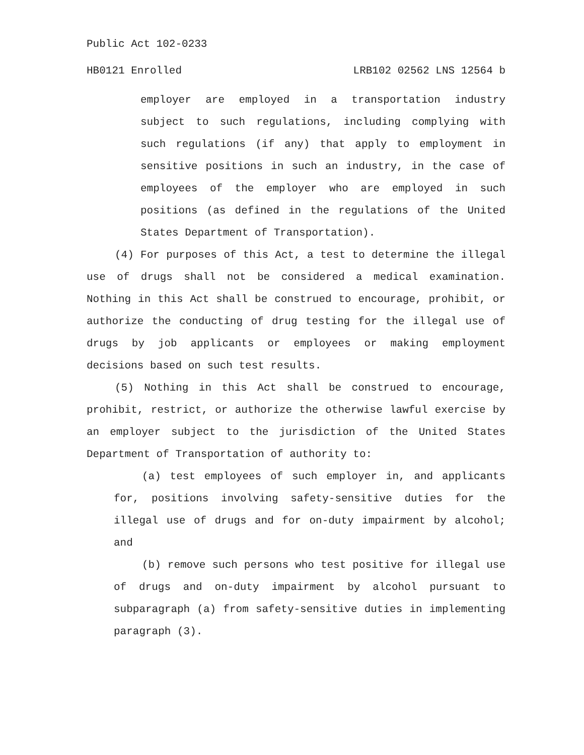Public Act 102-0233
HB0121 Enrolled LRB102 02562 LNS 12564 b
employer are employed in a transportation industry subject to such regulations, including complying with such regulations (if any) that apply to employment in sensitive positions in such an industry, in the case of employees of the employer who are employed in such positions (as defined in the regulations of the United States Department of Transportation).
(4) For purposes of this Act, a test to determine the illegal use of drugs shall not be considered a medical examination. Nothing in this Act shall be construed to encourage, prohibit, or authorize the conducting of drug testing for the illegal use of drugs by job applicants or employees or making employment decisions based on such test results.
(5) Nothing in this Act shall be construed to encourage, prohibit, restrict, or authorize the otherwise lawful exercise by an employer subject to the jurisdiction of the United States Department of Transportation of authority to:
(a) test employees of such employer in, and applicants for, positions involving safety-sensitive duties for the illegal use of drugs and for on-duty impairment by alcohol; and
(b) remove such persons who test positive for illegal use of drugs and on-duty impairment by alcohol pursuant to subparagraph (a) from safety-sensitive duties in implementing paragraph (3).